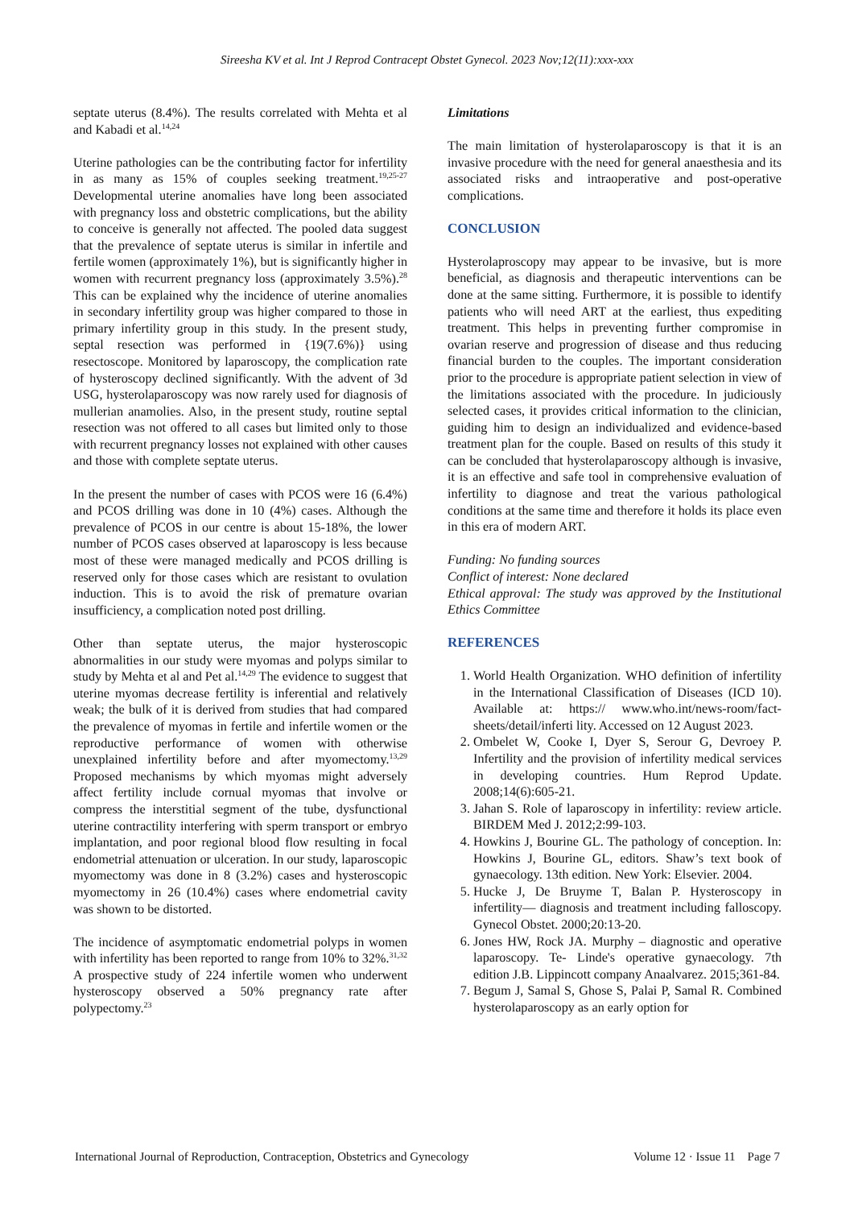Sireesha KV et al. Int J Reprod Contracept Obstet Gynecol. 2023 Nov;12(11):xxx-xxx
septate uterus (8.4%). The results correlated with Mehta et al and Kabadi et al.<sup>14,24</sup>
Uterine pathologies can be the contributing factor for infertility in as many as 15% of couples seeking treatment.<sup>19,25-27</sup> Developmental uterine anomalies have long been associated with pregnancy loss and obstetric complications, but the ability to conceive is generally not affected. The pooled data suggest that the prevalence of septate uterus is similar in infertile and fertile women (approximately 1%), but is significantly higher in women with recurrent pregnancy loss (approximately 3.5%).<sup>28</sup> This can be explained why the incidence of uterine anomalies in secondary infertility group was higher compared to those in primary infertility group in this study. In the present study, septal resection was performed in {19(7.6%)} using resectoscope. Monitored by laparoscopy, the complication rate of hysteroscopy declined significantly. With the advent of 3d USG, hysterolaparoscopy was now rarely used for diagnosis of mullerian anamolies. Also, in the present study, routine septal resection was not offered to all cases but limited only to those with recurrent pregnancy losses not explained with other causes and those with complete septate uterus.
In the present the number of cases with PCOS were 16 (6.4%) and PCOS drilling was done in 10 (4%) cases. Although the prevalence of PCOS in our centre is about 15-18%, the lower number of PCOS cases observed at laparoscopy is less because most of these were managed medically and PCOS drilling is reserved only for those cases which are resistant to ovulation induction. This is to avoid the risk of premature ovarian insufficiency, a complication noted post drilling.
Other than septate uterus, the major hysteroscopic abnormalities in our study were myomas and polyps similar to study by Mehta et al and Pet al.<sup>14,29</sup> The evidence to suggest that uterine myomas decrease fertility is inferential and relatively weak; the bulk of it is derived from studies that had compared the prevalence of myomas in fertile and infertile women or the reproductive performance of women with otherwise unexplained infertility before and after myomectomy.<sup>13,29</sup> Proposed mechanisms by which myomas might adversely affect fertility include cornual myomas that involve or compress the interstitial segment of the tube, dysfunctional uterine contractility interfering with sperm transport or embryo implantation, and poor regional blood flow resulting in focal endometrial attenuation or ulceration. In our study, laparoscopic myomectomy was done in 8 (3.2%) cases and hysteroscopic myomectomy in 26 (10.4%) cases where endometrial cavity was shown to be distorted.
The incidence of asymptomatic endometrial polyps in women with infertility has been reported to range from 10% to 32%.<sup>31,32</sup> A prospective study of 224 infertile women who underwent hysteroscopy observed a 50% pregnancy rate after polypectomy.<sup>23</sup>
Limitations
The main limitation of hysterolaparoscopy is that it is an invasive procedure with the need for general anaesthesia and its associated risks and intraoperative and post-operative complications.
CONCLUSION
Hysterolaproscopy may appear to be invasive, but is more beneficial, as diagnosis and therapeutic interventions can be done at the same sitting. Furthermore, it is possible to identify patients who will need ART at the earliest, thus expediting treatment. This helps in preventing further compromise in ovarian reserve and progression of disease and thus reducing financial burden to the couples. The important consideration prior to the procedure is appropriate patient selection in view of the limitations associated with the procedure. In judiciously selected cases, it provides critical information to the clinician, guiding him to design an individualized and evidence-based treatment plan for the couple. Based on results of this study it can be concluded that hysterolaparoscopy although is invasive, it is an effective and safe tool in comprehensive evaluation of infertility to diagnose and treat the various pathological conditions at the same time and therefore it holds its place even in this era of modern ART.
Funding: No funding sources
Conflict of interest: None declared
Ethical approval: The study was approved by the Institutional Ethics Committee
REFERENCES
1. World Health Organization. WHO definition of infertility in the International Classification of Diseases (ICD 10). Available at: https:// www.who.int/news-room/fact-sheets/detail/inferti lity. Accessed on 12 August 2023.
2. Ombelet W, Cooke I, Dyer S, Serour G, Devroey P. Infertility and the provision of infertility medical services in developing countries. Hum Reprod Update. 2008;14(6):605-21.
3. Jahan S. Role of laparoscopy in infertility: review article. BIRDEM Med J. 2012;2:99-103.
4. Howkins J, Bourine GL. The pathology of conception. In: Howkins J, Bourine GL, editors. Shaw’s text book of gynaecology. 13th edition. New York: Elsevier. 2004.
5. Hucke J, De Bruyme T, Balan P. Hysteroscopy in infertility— diagnosis and treatment including falloscopy. Gynecol Obstet. 2000;20:13-20.
6. Jones HW, Rock JA. Murphy – diagnostic and operative laparoscopy. Te- Linde's operative gynaecology. 7th edition J.B. Lippincott company Anaalvarez. 2015;361-84.
7. Begum J, Samal S, Ghose S, Palai P, Samal R. Combined hysterolaparoscopy as an early option for
International Journal of Reproduction, Contraception, Obstetrics and Gynecology Volume 12 · Issue 11 Page 7